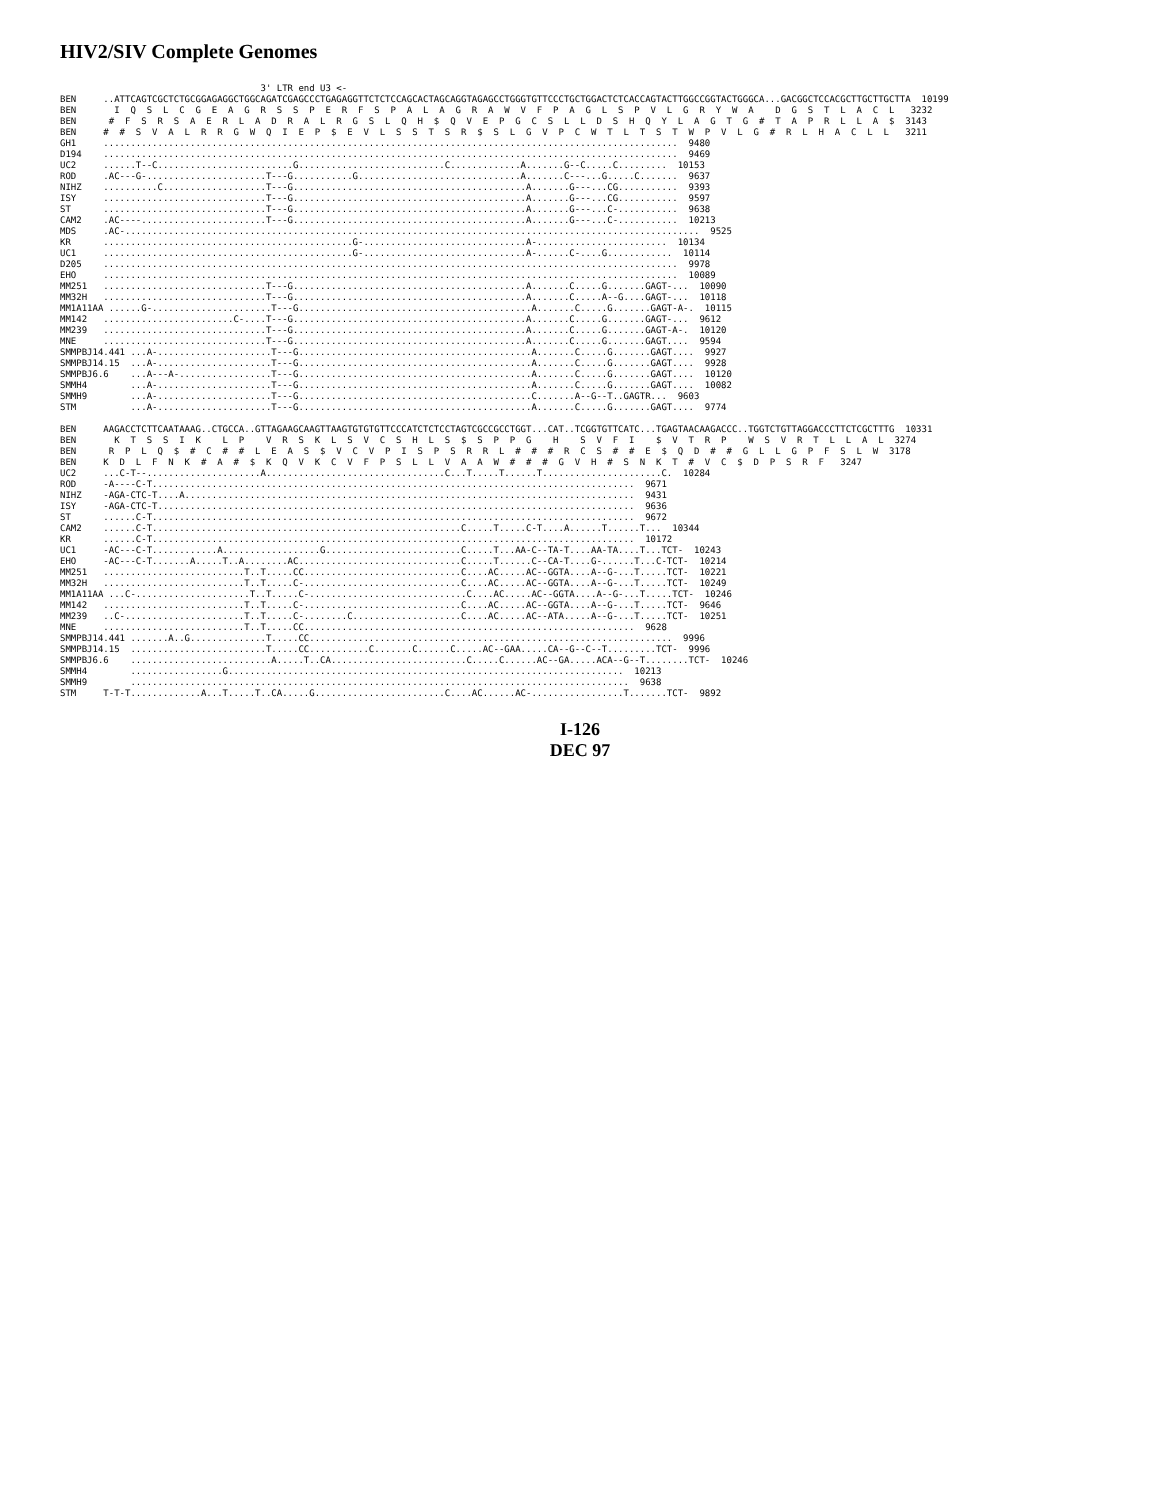HIV2/SIV Complete Genomes
                                     3' LTR end U3 <-
BEN     ..ATTCAGTCGCTCTGCGGAGAGGCTGGCAGATCGAGCCCTGAGAGGTTCTCTCCAGCACTAGCAGGTAGAGCCTGGGTGTTCCCTGCTGGACTCTCACCAGTACTTGGCCGGTACTGGGCA...GACGGCTCCACGCTTGCTTGCTTA  10199
BEN       I  Q  S  L  C  G  E  A  G  R  S  S  P  E  R  F  S  P  A  L  A  G  R  A  W  V  F  P  A  G  L  S  P  V  L  G  R  Y  W  A    D  G  S  T  L  A  C  L   3232
BEN      #  F  S  R  S  A  E  R  L  A  D  R  A  L  R  G  S  L  Q  H  $  Q  V  E  P  G  C  S  L  L  D  S  H  Q  Y  L  A  G  T  G  #  T  A  P  R  L  L  A  $  3143
BEN     #  #  S  V  A  L  R  R  G  W  Q  I  E  P  $  E  V  L  S  S  T  S  R  $  S  L  G  V  P  C  W  T  L  T  S  T  W  P  V  L  G  #  R  L  H  A  C  L  L   3211
GH1     ..........................................................................................................  9480
D194    ..........................................................................................................  9469
UC2     ......T--C.........................G...........................C.............A.......G--C.....C.........  10153
ROD     .AC---G-......................T---G...........G..............................A.......C---...G.....C.......  9637
NIHZ    ..........C...................T---G...........................................A.......G---...CG...........  9393
ISY     ..............................T---G...........................................A.......G---...CG...........  9597
ST      ..............................T---G...........................................A.......G---...C-...........  9638
CAM2    .AC----.......................T---G...........................................A.......G---...C-...........  10213
MDS     .AC-..........................................................................................................  9525
KR      ..............................................G-..............................A-........................  10134
UC1     ..............................................G-..............................A-......C-....G............  10114
D205    ..........................................................................................................  9978
EHO     ..........................................................................................................  10089
MM251   ..............................T---G...........................................A.......C.....G.......GAGT-...  10090
MM32H   ..............................T---G...........................................A.......C.....A--G....GAGT-...  10118
MM1A11AA ......G-......................T---G...........................................A.......C.....G.......GAGT-A-.  10115
MM142   ........................C-....T---G...........................................A.......C.....G.......GAGT-...  9612
MM239   ..............................T---G...........................................A.......C.....G.......GAGT-A-.  10120
MNE     ..............................T---G...........................................A.......C.....G.......GAGT....  9594
SMMPBJ14.441 ...A-.....................T---G...........................................A.......C.....G.......GAGT....  9927
SMMPBJ14.15  ...A-.....................T---G...........................................A.......C.....G.......GAGT....  9928
SMMPBJ6.6    ...A---A-.................T---G...........................................A.......C.....G.......GAGT....  10120
SMMH4        ...A-.....................T---G...........................................A.......C.....G.......GAGT....  10082
SMMH9        ...A-.....................T---G...........................................C.......A--G--T..GAGTR...  9603
STM          ...A-.....................T---G...........................................A.......C.....G.......GAGT....  9774

BEN     AAGACCTCTTCAATAAAG..CTGCCA..GTTAGAAGCAAGTTAAGTGTGTGTTCCCATCTCTCCTAGTCGCCGCCTGGT...CAT..TCGGTGTTCATC...TGAGTAACAAGACCC..TGGTCTGTTAGGACCCTTCTCGCTTTG  10331
BEN       K  T  S  S  I  K    L  P    V  R  S  K  L  S  V  C  S  H  L  S  $  S  P  P  G    H    S  V  F  I    $  V  T  R  P    W  S  V  R  T  L  L  A  L  3274
BEN      R  P  L  Q  $  #  C  #  #  L  E  A  S  $  V  C  V  P  I  S  P  S  R  R  L  #  #  #  R  C  S  #  #  E  $  Q  D  #  #  G  L  L  G  P  F  S  L  W  3178
BEN     K  D  L  F  N  K  #  A  #  $  K  Q  V  K  C  V  F  P  S  L  L  V  A  A  W  #  #  #  G  V  H  #  S  N  K  T  #  V  C  $  D  P  S  R  F   3247
UC2     ...C-T--.....................A.................................C...T.....T......T......................C.  10284
ROD     -A----C-T.........................................................................................  9671
NIHZ    -AGA-CTC-T....A...................................................................................  9431
ISY     -AGA-CTC-T........................................................................................  9636
ST      ......C-T.........................................................................................  9672
CAM2    ......C-T.........................................................C.....T.....C-T....A......T......T...  10344
KR      ......C-T.........................................................................................  10172
UC1     -AC---C-T............A..................G.........................C.....T...AA-C--TA-T....AA-TA....T...TCT-  10243
EHO     -AC---C-T.......A.....T..A........AC..............................C.....T......C--CA-T....G-......T...C-TCT-  10214
MM251   ..........................T..T.....CC.............................C....AC.....AC--GGTA....A--G-...T.....TCT-  10221
MM32H   ..........................T..T.....C-.............................C....AC.....AC--GGTA....A--G-...T.....TCT-  10249
MM1A11AA ...C-.....................T..T.....C-.............................C....AC.....AC--GGTA....A--G-...T.....TCT-  10246
MM142   ..........................T..T.....C-.............................C....AC.....AC--GGTA....A--G-...T.....TCT-  9646
MM239   ..C-......................T..T.....C-........C....................C....AC.....AC--ATA.....A--G-...T.....TCT-  10251
MNE     ..........................T..T.....CC.............................................................  9628
SMMPBJ14.441 .......A..G..............T.....CC...................................................................  9996
SMMPBJ14.15  .........................T.....CC...........C.......C......C.....AC--GAA.....CA--G--C--T.........TCT-  9996
SMMPBJ6.6    ..........................A.....T..CA.........................C.....C......AC--GA.....ACA--G--T........TCT-  10246
SMMH4        .................G.........................................................................  10213
SMMH9        ............................................................................................  9638
STM     T-T-T.............A...T.....T..CA.....G........................C....AC......AC-.................T.......TCT-  9892
I-126
DEC 97